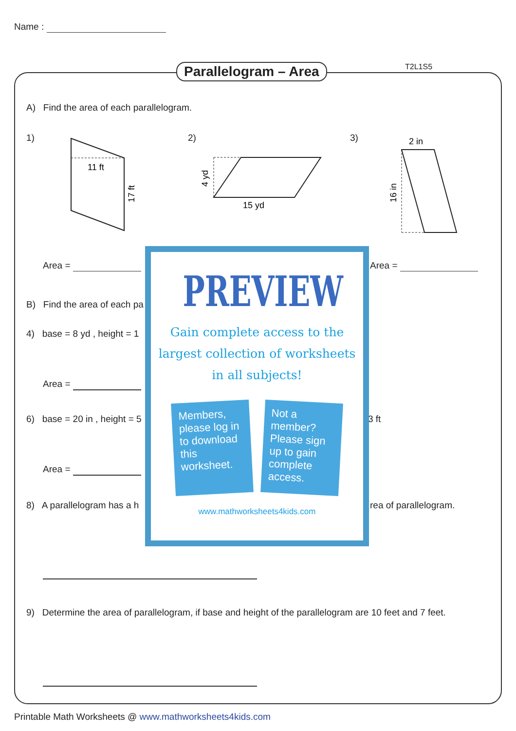Name :
Parallelogram – Area T2L1S5
A) Find the area of each parallelogram.
1) 2) 3)
11 ft
17 ft
4 yd
15 yd
2 in
16 in
Area = Area =
B) Find the area of each pa
4) base = 8 yd , height = 1
Area =
6) base = 20 in , height = 5 3 ft
Area =
8) A parallelogram has a h rea of parallelogram.
9) Determine the area of parallelogram, if base and height of the parallelogram are 10 feet and 7 feet.
Printable Math Worksheets @ www.mathworksheets4kids.com
PREVIEW
Gain complete access to the largest collection of worksheets in all subjects!
Members, please log in to download this worksheet.
Not a member? Please sign up to gain complete access.
www.mathworksheets4kids.com